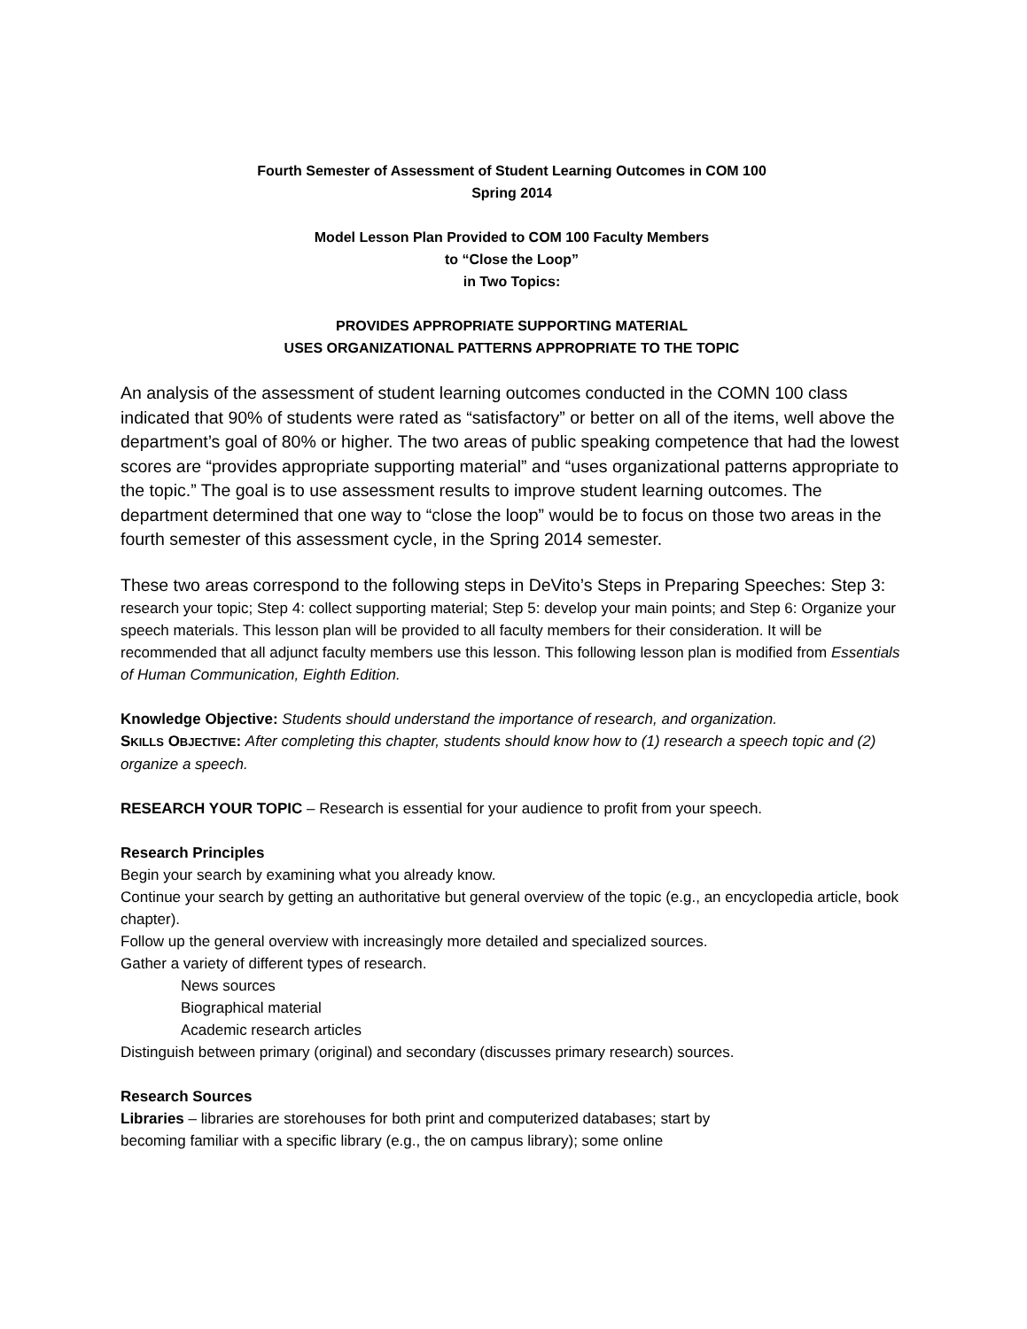Fourth Semester of Assessment of Student Learning Outcomes in COM 100
Spring 2014
Model Lesson Plan Provided to COM 100 Faculty Members
to “Close the Loop”
in Two Topics:
PROVIDES APPROPRIATE SUPPORTING MATERIAL
USES ORGANIZATIONAL PATTERNS APPROPRIATE TO THE TOPIC
An analysis of the assessment of student learning outcomes conducted in the COMN 100 class indicated that 90% of students were rated as “satisfactory” or better on all of the items, well above the department’s goal of 80% or higher. The two areas of public speaking competence that had the lowest scores are “provides appropriate supporting material” and “uses organizational patterns appropriate to the topic.” The goal is to use assessment results to improve student learning outcomes. The department determined that one way to “close the loop” would be to focus on those two areas in the fourth semester of this assessment cycle, in the Spring 2014 semester.
These two areas correspond to the following steps in DeVito’s Steps in Preparing Speeches: Step 3: research your topic; Step 4: collect supporting material; Step 5: develop your main points; and Step 6: Organize your speech materials. This lesson plan will be provided to all faculty members for their consideration. It will be recommended that all adjunct faculty members use this lesson. This following lesson plan is modified from Essentials of Human Communication, Eighth Edition.
Knowledge Objective: Students should understand the importance of research, and organization.
SKILLS OBJECTIVE: After completing this chapter, students should know how to (1) research a speech topic and (2) organize a speech.
RESEARCH YOUR TOPIC – Research is essential for your audience to profit from your speech.
Research Principles
Begin your search by examining what you already know.
Continue your search by getting an authoritative but general overview of the topic (e.g., an encyclopedia article, book chapter).
Follow up the general overview with increasingly more detailed and specialized sources.
Gather a variety of different types of research.
News sources
Biographical material
Academic research articles
Distinguish between primary (original) and secondary (discusses primary research) sources.
Research Sources
Libraries – libraries are storehouses for both print and computerized databases; start by
becoming familiar with a specific library (e.g., the on campus library); some online